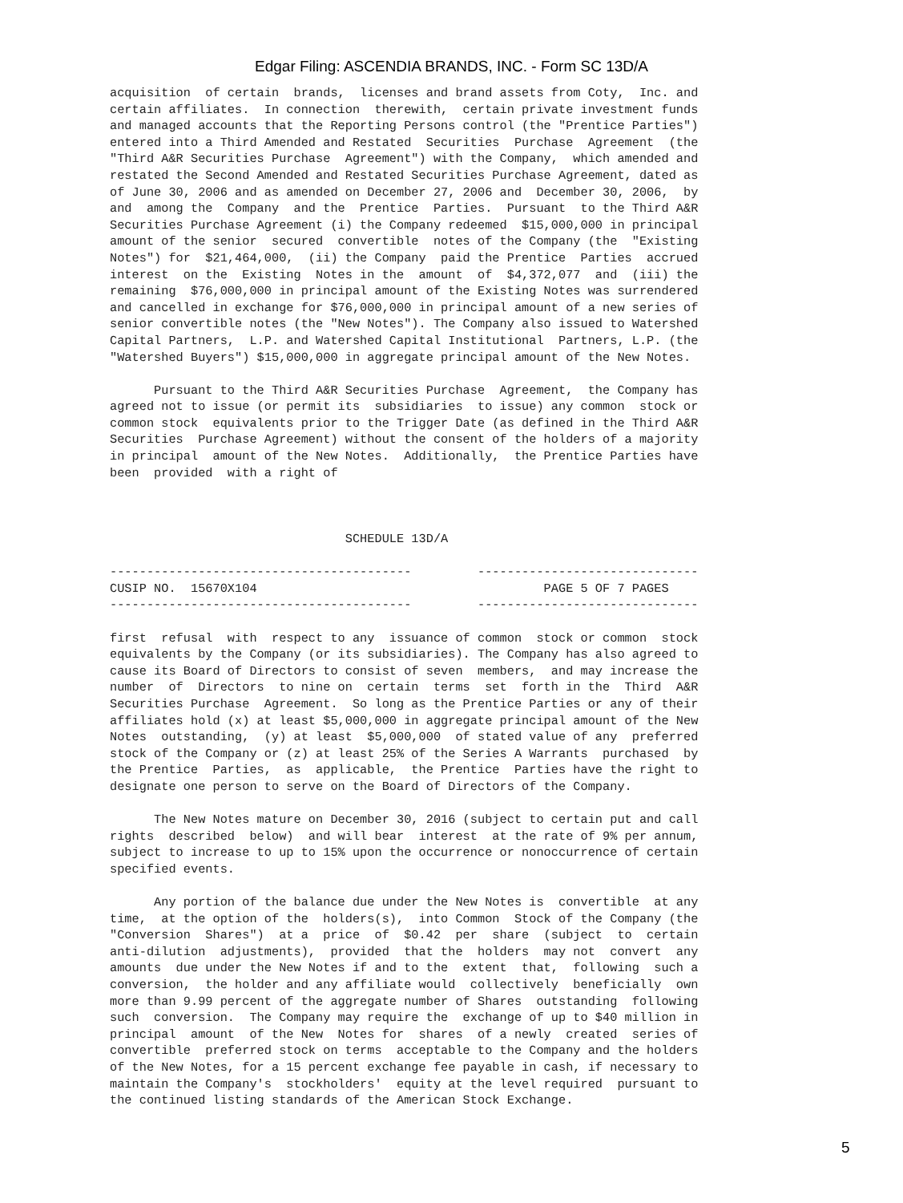Edgar Filing: ASCENDIA BRANDS, INC. - Form SC 13D/A
acquisition  of certain  brands,  licenses and brand assets from Coty,  Inc. and
certain affiliates.  In connection  therewith,  certain private investment funds
and managed accounts that the Reporting Persons control (the "Prentice Parties")
entered into a Third Amended and Restated  Securities  Purchase  Agreement  (the
"Third A&R Securities Purchase  Agreement") with the Company,  which amended and
restated the Second Amended and Restated Securities Purchase Agreement, dated as
of June 30, 2006 and as amended on December 27, 2006 and  December 30, 2006,  by
and  among the  Company  and the  Prentice  Parties.  Pursuant  to the Third A&R
Securities Purchase Agreement (i) the Company redeemed  $15,000,000 in principal
amount of the senior  secured  convertible  notes of the Company (the  "Existing
Notes") for  $21,464,000,  (ii) the Company  paid the Prentice  Parties  accrued
interest  on the  Existing  Notes in the  amount  of  $4,372,077  and  (iii) the
remaining  $76,000,000 in principal amount of the Existing Notes was surrendered
and cancelled in exchange for $76,000,000 in principal amount of a new series of
senior convertible notes (the "New Notes"). The Company also issued to Watershed
Capital Partners,  L.P. and Watershed Capital Institutional  Partners, L.P. (the
"Watershed Buyers") $15,000,000 in aggregate principal amount of the New Notes.

      Pursuant to the Third A&R Securities Purchase  Agreement,  the Company has
agreed not to issue (or permit its  subsidiaries  to issue) any common  stock or
common stock  equivalents prior to the Trigger Date (as defined in the Third A&R
Securities  Purchase Agreement) without the consent of the holders of a majority
in principal  amount of the New Notes.  Additionally,  the Prentice Parties have
been  provided  with a right of



                                SCHEDULE 13D/A

-----------------------------------------         ------------------------------
CUSIP NO.  15670X104                                       PAGE 5 OF 7 PAGES
-----------------------------------------         ------------------------------

first  refusal  with  respect to any  issuance of common  stock or common  stock
equivalents by the Company (or its subsidiaries). The Company has also agreed to
cause its Board of Directors to consist of seven  members,  and may increase the
number  of  Directors  to nine on  certain  terms  set  forth in the  Third  A&R
Securities Purchase  Agreement.  So long as the Prentice Parties or any of their
affiliates hold (x) at least $5,000,000 in aggregate principal amount of the New
Notes  outstanding,  (y) at least  $5,000,000  of stated value of any  preferred
stock of the Company or (z) at least 25% of the Series A Warrants  purchased  by
the Prentice  Parties,  as  applicable,  the Prentice  Parties have the right to
designate one person to serve on the Board of Directors of the Company.

      The New Notes mature on December 30, 2016 (subject to certain put and call
rights  described  below)  and will bear  interest  at the rate of 9% per annum,
subject to increase to up to 15% upon the occurrence or nonoccurrence of certain
specified events.

      Any portion of the balance due under the New Notes is  convertible  at any
time,  at the option of the  holders(s),  into Common  Stock of the Company (the
"Conversion  Shares")  at a  price  of  $0.42  per  share  (subject  to  certain
anti-dilution  adjustments),  provided  that the  holders  may not  convert  any
amounts  due under the New Notes if and to the  extent  that,  following  such a
conversion,  the holder and any affiliate would  collectively  beneficially  own
more than 9.99 percent of the aggregate number of Shares  outstanding  following
such  conversion.  The Company may require the  exchange of up to $40 million in
principal  amount  of the New  Notes for  shares  of a newly  created  series of
convertible  preferred stock on terms  acceptable to the Company and the holders
of the New Notes, for a 15 percent exchange fee payable in cash, if necessary to
maintain the Company's  stockholders'  equity at the level required  pursuant to
the continued listing standards of the American Stock Exchange.
5